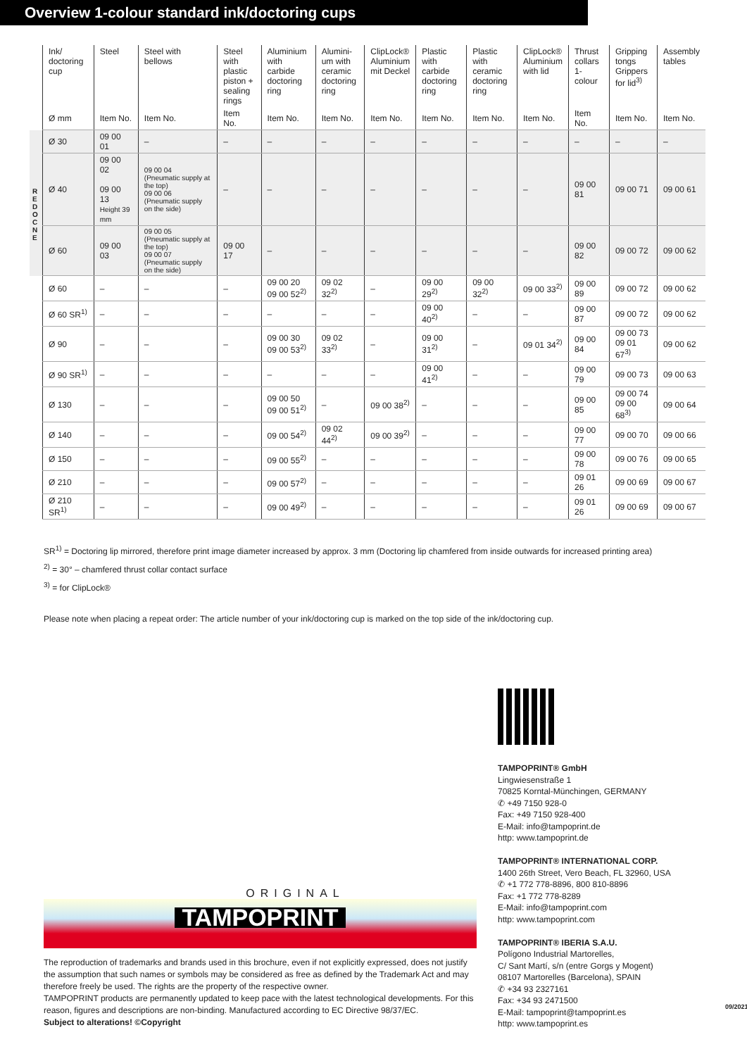Overview 1-colour standard ink/doctoring cups
| | Ink/ doctoring cup | Steel | Steel with bellows | Steel with plastic piston + sealing rings | Aluminium with carbide doctoring ring | Alumini- um with ceramic doctoring ring | ClipLock® Aluminium mit Deckel | Plastic with carbide doctoring ring | Plastic with ceramic doctoring ring | ClipLock® Aluminium with lid | Thrust collars 1-colour | Gripping tongs Grippers for lid<sup>3)</sup> | Assembly tables |
| --- | --- | --- | --- | --- | --- | --- | --- | --- | --- | --- | --- | --- | --- |
| | Ø mm | Item No. | Item No. | Item No. | Item No. | Item No. | Item No. | Item No. | Item No. | Item No. | Item No. | Item No. | Item No. |
| | Ø 30 | 09 00 01 | – | – | – | – | – | – | – | – | – | – | – |
| R E D O C N E | Ø 40 | 09 00 02 09 00 13 Height 39 mm | 09 00 04 (Pneumatic supply at the top) 09 00 06 (Pneumatic supply on the side) | – | – | – | – | – | – | – | 09 00 81 | 09 00 71 | 09 00 61 |
| | Ø 60 | 09 00 03 | 09 00 05 (Pneumatic supply at the top) 09 00 07 (Pneumatic supply on the side) | 09 00 17 | – | – | – | – | – | – | 09 00 82 | 09 00 72 | 09 00 62 |
| | Ø 60 | – | – | – | 09 00 20 09 00 52<sup>2)</sup> | 09 02 32<sup>2)</sup> | – | 09 00 29<sup>2)</sup> | 09 00 32<sup>2)</sup> | 09 00 33<sup>2)</sup> | 09 00 89 | 09 00 72 | 09 00 62 |
| | Ø 60 SR<sup>1)</sup> | – | – | – | – | – | – | 09 00 40<sup>2)</sup> | – | – | 09 00 87 | 09 00 72 | 09 00 62 |
| | Ø 90 | – | – | – | 09 00 30 09 00 53<sup>2)</sup> | 09 02 33<sup>2)</sup> | – | 09 00 31<sup>2)</sup> | – | 09 01 34<sup>2)</sup> | 09 00 84 | 09 00 73 09 01 67<sup>3)</sup> | 09 00 62 |
| | Ø 90 SR<sup>1)</sup> | – | – | – | – | – | – | 09 00 41<sup>2)</sup> | – | – | 09 00 79 | 09 00 73 | 09 00 63 |
| | Ø 130 | – | – | – | 09 00 50 09 00 51<sup>2)</sup> | – | 09 00 38<sup>2)</sup> | – | – | – | 09 00 85 | 09 00 74 09 00 68<sup>3)</sup> | 09 00 64 |
| | Ø 140 | – | – | – | 09 00 54<sup>2)</sup> | 09 02 44<sup>2)</sup> | 09 00 39<sup>2)</sup> | – | – | – | 09 00 77 | 09 00 70 | 09 00 66 |
| | Ø 150 | – | – | – | 09 00 55<sup>2)</sup> | – | – | – | – | – | 09 00 78 | 09 00 76 | 09 00 65 |
| | Ø 210 | – | – | – | 09 00 57<sup>2)</sup> | – | – | – | – | – | 09 01 26 | 09 00 69 | 09 00 67 |
| | Ø 210 SR<sup>1)</sup> | – | – | – | 09 00 49<sup>2)</sup> | – | – | – | – | – | 09 01 26 | 09 00 69 | 09 00 67 |
SR<sup>1)</sup> = Doctoring lip mirrored, therefore print image diameter increased by approx. 3 mm (Doctoring lip chamfered from inside outwards for increased printing area)
<sup>2)</sup> = 30° – chamfered thrust collar contact surface
<sup>3)</sup> = for ClipLock®
Please note when placing a repeat order: The article number of your ink/doctoring cup is marked on the top side of the ink/doctoring cup.
TAMPOPRINT® GmbH
Lingwiesenstraße 1
70825 Korntal-Münchingen, GERMANY
✆ +49 7150 928-0
Fax: +49 7150 928-400
E-Mail: info@tampoprint.de
http: www.tampoprint.de
TAMPOPRINT® INTERNATIONAL CORP.
1400 26th Street, Vero Beach, FL 32960, USA
✆ +1 772 778-8896, 800 810-8896
Fax: +1 772 778-8289
E-Mail: info@tampoprint.com
http: www.tampoprint.com
TAMPOPRINT® IBERIA S.A.U.
Polígono Industrial Martorelles,
C/ Sant Martí, s/n (entre Gorgs y Mogent)
08107 Martorelles (Barcelona), SPAIN
✆ +34 93 2327161
Fax: +34 93 2471500
E-Mail: tampoprint@tampoprint.es
http: www.tampoprint.es
ORIGINAL
TAMPOPRINT
The reproduction of trademarks and brands used in this brochure, even if not explicitly expressed, does not justify the assumption that such names or symbols may be considered as free as defined by the Trademark Act and may therefore freely be used. The rights are the property of the respective owner.
TAMPOPRINT products are permanently updated to keep pace with the latest technological developments. For this reason, figures and descriptions are non-binding. Manufactured according to EC Directive 98/37/EC.
Subject to alterations! ©Copyright
09/2021